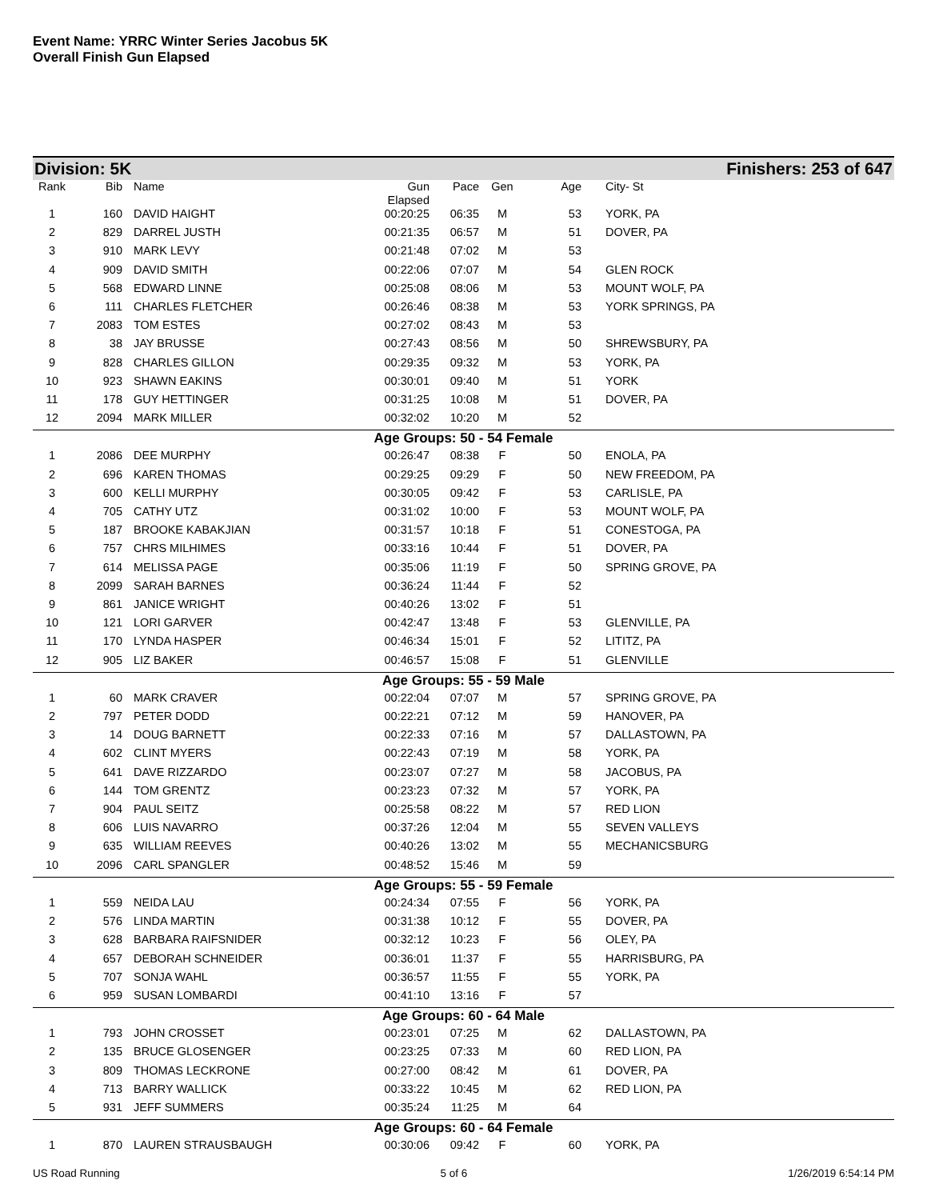Event Name: YRRC Winter Series Jacobus 5K
Overall Finish Gun Elapsed
Division: 5K Finishers: 253 of 647
| Rank | Bib | Name | Gun Elapsed | Pace | Gen | Age | | City- St |
| --- | --- | --- | --- | --- | --- | --- | --- | --- |
| 1 | 160 | DAVID HAIGHT | 00:20:25 | 06:35 | M | 53 | | YORK, PA |
| 2 | 829 | DARREL JUSTH | 00:21:35 | 06:57 | M | 51 | | DOVER, PA |
| 3 | 910 | MARK LEVY | 00:21:48 | 07:02 | M | 53 | | |
| 4 | 909 | DAVID SMITH | 00:22:06 | 07:07 | M | 54 | | GLEN ROCK |
| 5 | 568 | EDWARD LINNE | 00:25:08 | 08:06 | M | 53 | | MOUNT WOLF, PA |
| 6 | 111 | CHARLES FLETCHER | 00:26:46 | 08:38 | M | 53 | | YORK SPRINGS, PA |
| 7 | 2083 | TOM ESTES | 00:27:02 | 08:43 | M | 53 | | |
| 8 | 38 | JAY BRUSSE | 00:27:43 | 08:56 | M | 50 | | SHREWSBURY, PA |
| 9 | 828 | CHARLES GILLON | 00:29:35 | 09:32 | M | 53 | | YORK, PA |
| 10 | 923 | SHAWN EAKINS | 00:30:01 | 09:40 | M | 51 | | YORK |
| 11 | 178 | GUY HETTINGER | 00:31:25 | 10:08 | M | 51 | | DOVER, PA |
| 12 | 2094 | MARK MILLER | 00:32:02 | 10:20 | M | 52 | | |
| Age Groups: 50 - 54 Female | | | | | | | | |
| 1 | 2086 | DEE MURPHY | 00:26:47 | 08:38 | F | 50 | | ENOLA, PA |
| 2 | 696 | KAREN THOMAS | 00:29:25 | 09:29 | F | 50 | | NEW FREEDOM, PA |
| 3 | 600 | KELLI MURPHY | 00:30:05 | 09:42 | F | 53 | | CARLISLE, PA |
| 4 | 705 | CATHY UTZ | 00:31:02 | 10:00 | F | 53 | | MOUNT WOLF, PA |
| 5 | 187 | BROOKE KABAKJIAN | 00:31:57 | 10:18 | F | 51 | | CONESTOGA, PA |
| 6 | 757 | CHRS MILHIMES | 00:33:16 | 10:44 | F | 51 | | DOVER, PA |
| 7 | 614 | MELISSA PAGE | 00:35:06 | 11:19 | F | 50 | | SPRING GROVE, PA |
| 8 | 2099 | SARAH BARNES | 00:36:24 | 11:44 | F | 52 | | |
| 9 | 861 | JANICE WRIGHT | 00:40:26 | 13:02 | F | 51 | | |
| 10 | 121 | LORI GARVER | 00:42:47 | 13:48 | F | 53 | | GLENVILLE, PA |
| 11 | 170 | LYNDA HASPER | 00:46:34 | 15:01 | F | 52 | | LITITZ, PA |
| 12 | 905 | LIZ BAKER | 00:46:57 | 15:08 | F | 51 | | GLENVILLE |
| Age Groups: 55 - 59 Male | | | | | | | | |
| 1 | 60 | MARK CRAVER | 00:22:04 | 07:07 | M | 57 | | SPRING GROVE, PA |
| 2 | 797 | PETER DODD | 00:22:21 | 07:12 | M | 59 | | HANOVER, PA |
| 3 | 14 | DOUG BARNETT | 00:22:33 | 07:16 | M | 57 | | DALLASTOWN, PA |
| 4 | 602 | CLINT MYERS | 00:22:43 | 07:19 | M | 58 | | YORK, PA |
| 5 | 641 | DAVE RIZZARDO | 00:23:07 | 07:27 | M | 58 | | JACOBUS, PA |
| 6 | 144 | TOM GRENTZ | 00:23:23 | 07:32 | M | 57 | | YORK, PA |
| 7 | 904 | PAUL SEITZ | 00:25:58 | 08:22 | M | 57 | | RED LION |
| 8 | 606 | LUIS NAVARRO | 00:37:26 | 12:04 | M | 55 | | SEVEN VALLEYS |
| 9 | 635 | WILLIAM REEVES | 00:40:26 | 13:02 | M | 55 | | MECHANICSBURG |
| 10 | 2096 | CARL SPANGLER | 00:48:52 | 15:46 | M | 59 | | |
| Age Groups: 55 - 59 Female | | | | | | | | |
| 1 | 559 | NEIDA LAU | 00:24:34 | 07:55 | F | 56 | | YORK, PA |
| 2 | 576 | LINDA MARTIN | 00:31:38 | 10:12 | F | 55 | | DOVER, PA |
| 3 | 628 | BARBARA RAIFSNIDER | 00:32:12 | 10:23 | F | 56 | | OLEY, PA |
| 4 | 657 | DEBORAH SCHNEIDER | 00:36:01 | 11:37 | F | 55 | | HARRISBURG, PA |
| 5 | 707 | SONJA WAHL | 00:36:57 | 11:55 | F | 55 | | YORK, PA |
| 6 | 959 | SUSAN LOMBARDI | 00:41:10 | 13:16 | F | 57 | | |
| Age Groups: 60 - 64 Male | | | | | | | | |
| 1 | 793 | JOHN CROSSET | 00:23:01 | 07:25 | M | 62 | | DALLASTOWN, PA |
| 2 | 135 | BRUCE GLOSENGER | 00:23:25 | 07:33 | M | 60 | | RED LION, PA |
| 3 | 809 | THOMAS LECKRONE | 00:27:00 | 08:42 | M | 61 | | DOVER, PA |
| 4 | 713 | BARRY WALLICK | 00:33:22 | 10:45 | M | 62 | | RED LION, PA |
| 5 | 931 | JEFF SUMMERS | 00:35:24 | 11:25 | M | 64 | | |
| Age Groups: 60 - 64 Female | | | | | | | | |
| 1 | 870 | LAUREN STRAUSBAUGH | 00:30:06 | 09:42 | F | 60 | | YORK, PA |
US Road Running 5 of 6 1/26/2019 6:54:14 PM